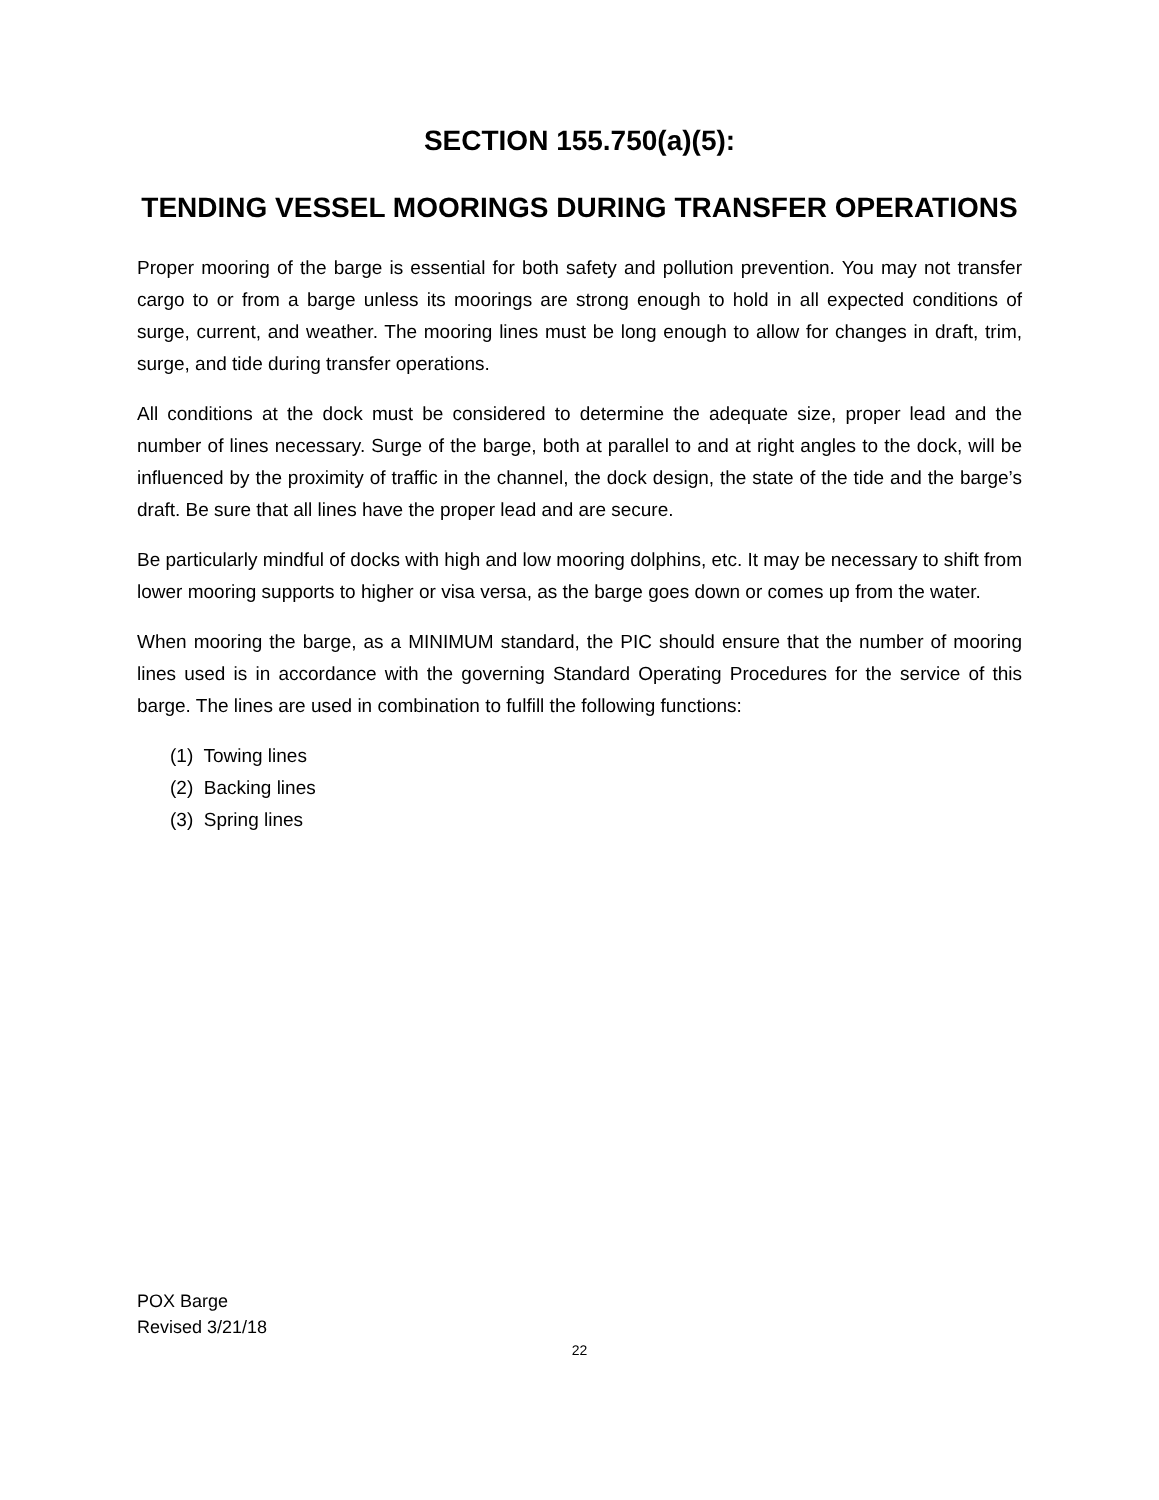SECTION 155.750(a)(5):
TENDING VESSEL MOORINGS DURING TRANSFER OPERATIONS
Proper mooring of the barge is essential for both safety and pollution prevention. You may not transfer cargo to or from a barge unless its moorings are strong enough to hold in all expected conditions of surge, current, and weather. The mooring lines must be long enough to allow for changes in draft, trim, surge, and tide during transfer operations.
All conditions at the dock must be considered to determine the adequate size, proper lead and the number of lines necessary. Surge of the barge, both at parallel to and at right angles to the dock, will be influenced by the proximity of traffic in the channel, the dock design, the state of the tide and the barge’s draft. Be sure that all lines have the proper lead and are secure.
Be particularly mindful of docks with high and low mooring dolphins, etc. It may be necessary to shift from lower mooring supports to higher or visa versa, as the barge goes down or comes up from the water.
When mooring the barge, as a MINIMUM standard, the PIC should ensure that the number of mooring lines used is in accordance with the governing Standard Operating Procedures for the service of this barge. The lines are used in combination to fulfill the following functions:
(1) Towing lines
(2) Backing lines
(3) Spring lines
POX Barge
Revised 3/21/18
22